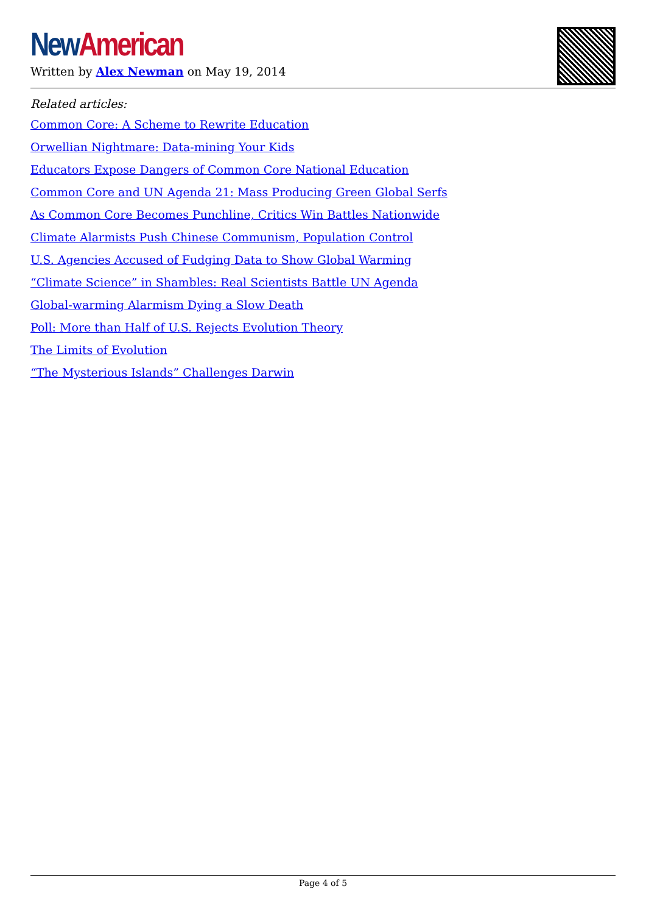New American
Written by Alex Newman on May 19, 2014
Related articles:
Common Core: A Scheme to Rewrite Education
Orwellian Nightmare: Data-mining Your Kids
Educators Expose Dangers of Common Core National Education
Common Core and UN Agenda 21: Mass Producing Green Global Serfs
As Common Core Becomes Punchline, Critics Win Battles Nationwide
Climate Alarmists Push Chinese Communism, Population Control
U.S. Agencies Accused of Fudging Data to Show Global Warming
“Climate Science” in Shambles: Real Scientists Battle UN Agenda
Global-warming Alarmism Dying a Slow Death
Poll: More than Half of U.S. Rejects Evolution Theory
The Limits of Evolution
“The Mysterious Islands” Challenges Darwin
Page 4 of 5